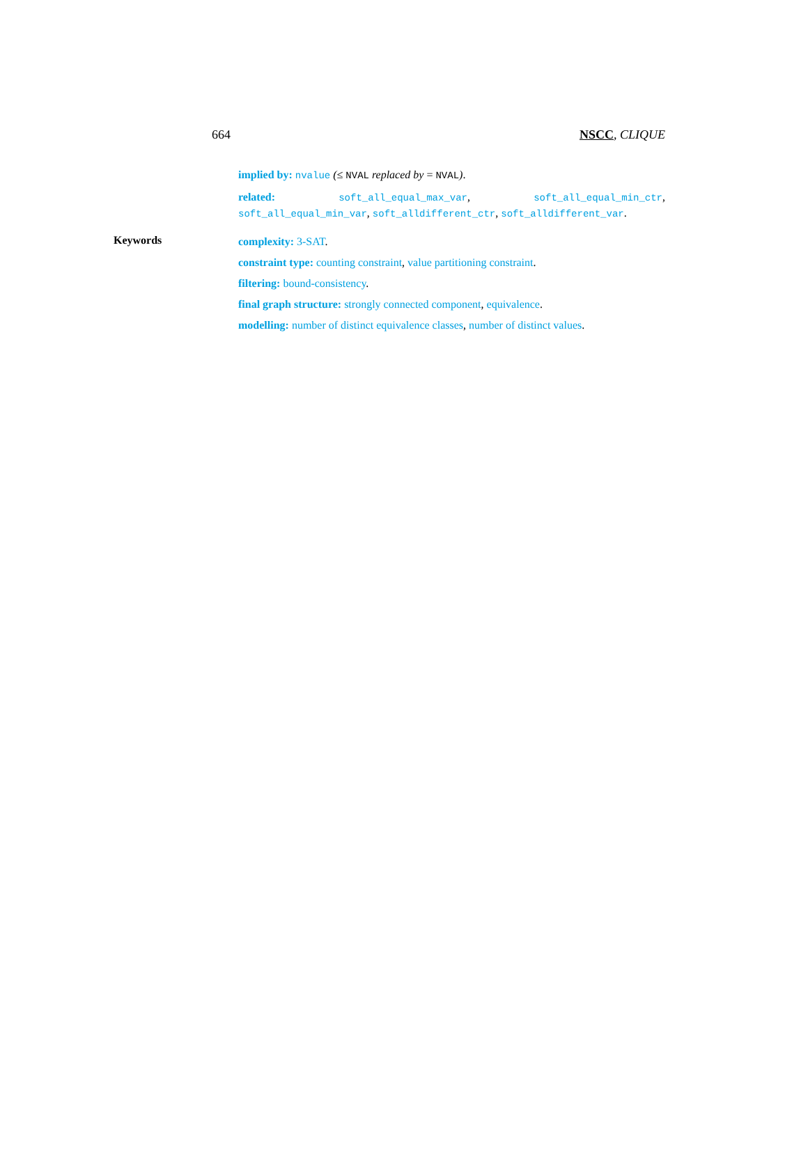664 NSCC, CLIQUE
implied by: nvalue (≤ NVAL replaced by = NVAL).
related: soft_all_equal_max_var, soft_all_equal_min_ctr, soft_all_equal_min_var, soft_alldifferent_ctr, soft_alldifferent_var.
Keywords
complexity: 3-SAT.
constraint type: counting constraint, value partitioning constraint.
filtering: bound-consistency.
final graph structure: strongly connected component, equivalence.
modelling: number of distinct equivalence classes, number of distinct values.